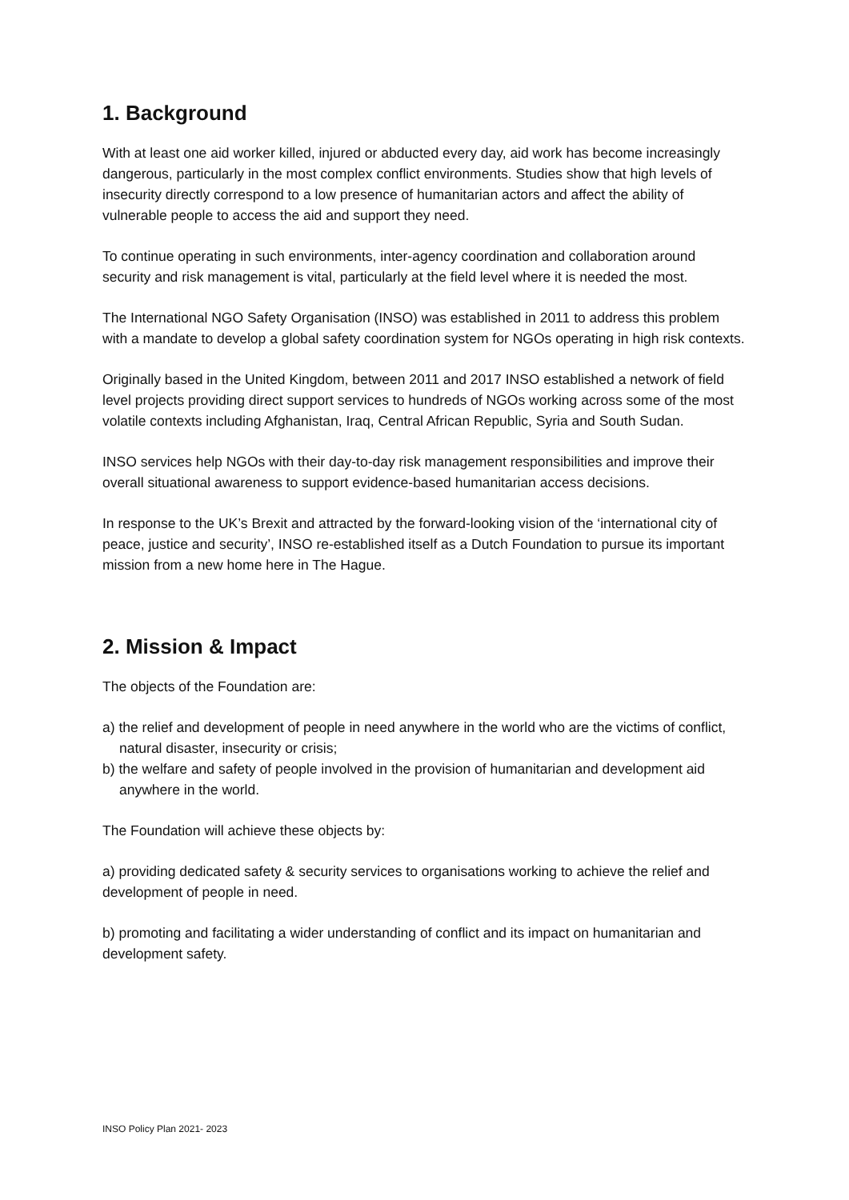1. Background
With at least one aid worker killed, injured or abducted every day, aid work has become increasingly dangerous, particularly in the most complex conflict environments. Studies show that high levels of insecurity directly correspond to a low presence of humanitarian actors and affect the ability of vulnerable people to access the aid and support they need.
To continue operating in such environments, inter-agency coordination and collaboration around security and risk management is vital, particularly at the field level where it is needed the most.
The International NGO Safety Organisation (INSO) was established in 2011 to address this problem with a mandate to develop a global safety coordination system for NGOs operating in high risk contexts.
Originally based in the United Kingdom, between 2011 and 2017 INSO established a network of field level projects providing direct support services to hundreds of NGOs working across some of the most volatile contexts including Afghanistan, Iraq, Central African Republic, Syria and South Sudan.
INSO services help NGOs with their day-to-day risk management responsibilities and improve their overall situational awareness to support evidence-based humanitarian access decisions.
In response to the UK’s Brexit and attracted by the forward-looking vision of the ‘international city of peace, justice and security’, INSO re-established itself as a Dutch Foundation to pursue its important mission from a new home here in The Hague.
2. Mission & Impact
The objects of the Foundation are:
a) the relief and development of people in need anywhere in the world who are the victims of conflict, natural disaster, insecurity or crisis;
b) the welfare and safety of people involved in the provision of humanitarian and development aid anywhere in the world.
The Foundation will achieve these objects by:
a) providing dedicated safety & security services to organisations working to achieve the relief and development of people in need.
b) promoting and facilitating a wider understanding of conflict and its impact on humanitarian and development safety.
INSO Policy Plan 2021- 2023